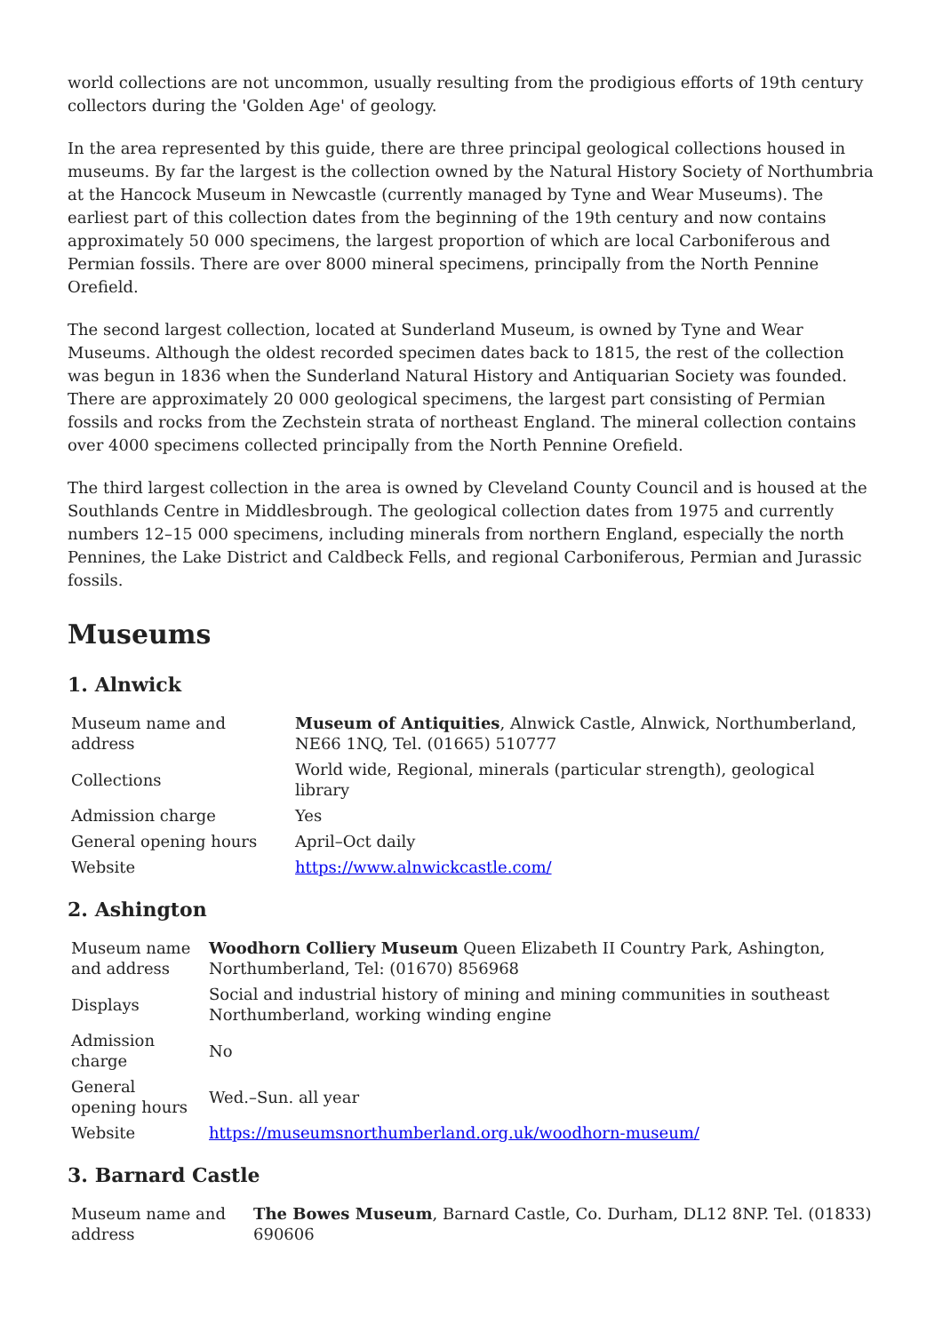world collections are not uncommon, usually resulting from the prodigious efforts of 19th century collectors during the 'Golden Age' of geology.
In the area represented by this guide, there are three principal geological collections housed in museums. By far the largest is the collection owned by the Natural History Society of Northumbria at the Hancock Museum in Newcastle (currently managed by Tyne and Wear Museums). The earliest part of this collection dates from the beginning of the 19th century and now contains approximately 50 000 specimens, the largest proportion of which are local Carboniferous and Permian fossils. There are over 8000 mineral specimens, principally from the North Pennine Orefield.
The second largest collection, located at Sunderland Museum, is owned by Tyne and Wear Museums. Although the oldest recorded specimen dates back to 1815, the rest of the collection was begun in 1836 when the Sunderland Natural History and Antiquarian Society was founded. There are approximately 20 000 geological specimens, the largest part consisting of Permian fossils and rocks from the Zechstein strata of northeast England. The mineral collection contains over 4000 specimens collected principally from the North Pennine Orefield.
The third largest collection in the area is owned by Cleveland County Council and is housed at the Southlands Centre in Middlesbrough. The geological collection dates from 1975 and currently numbers 12–15 000 specimens, including minerals from northern England, especially the north Pennines, the Lake District and Caldbeck Fells, and regional Carboniferous, Permian and Jurassic fossils.
Museums
1. Alnwick
| Museum name and address | Museum of Antiquities , Alnwick Castle, Alnwick, Northumberland, NE66 1NQ, Tel. (01665) 510777 |
| Collections | World wide, Regional, minerals (particular strength), geological library |
| Admission charge | Yes |
| General opening hours | April–Oct daily |
| Website | https://www.alnwickcastle.com/ |
2. Ashington
| Museum name and address | Woodhorn Colliery Museum Queen Elizabeth II Country Park, Ashington, Northumberland, Tel: (01670) 856968 |
| Displays | Social and industrial history of mining and mining communities in southeast Northumberland, working winding engine |
| Admission charge | No |
| General opening hours | Wed.–Sun. all year |
| Website | https://museumsnorthumberland.org.uk/woodhorn-museum/ |
3. Barnard Castle
| Museum name and address | The Bowes Museum , Barnard Castle, Co. Durham, DL12 8NP. Tel. (01833) 690606 |